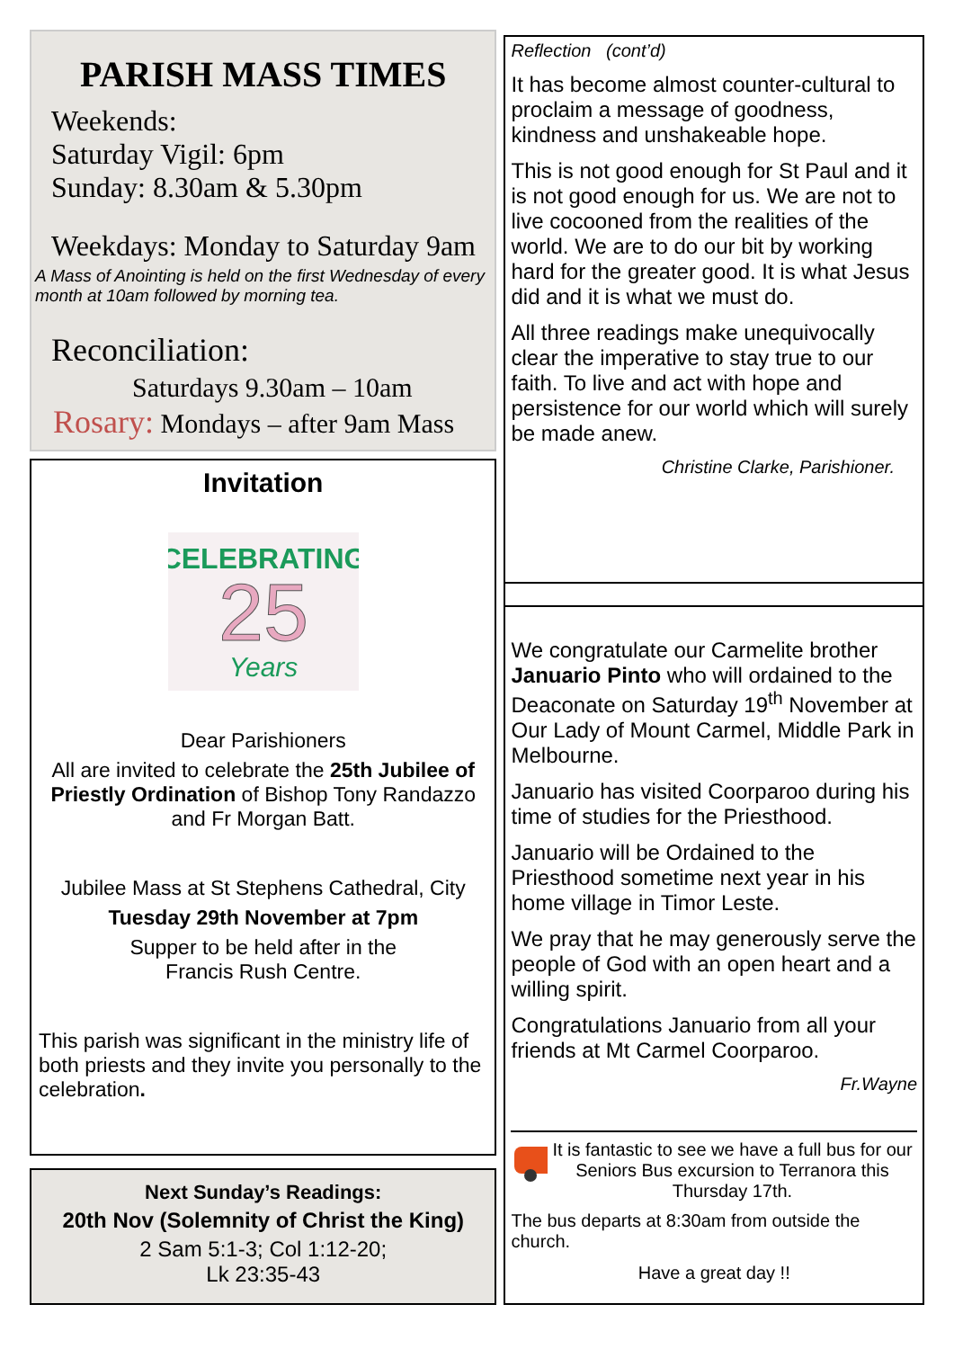PARISH MASS TIMES
Weekends:
Saturday Vigil: 6pm
Sunday: 8.30am & 5.30pm
Weekdays: Monday to Saturday 9am
A Mass of Anointing is held on the first Wednesday of every month at 10am followed by morning tea.
Reconciliation:
Saturdays 9.30am – 10am
Rosary: Mondays – after 9am Mass
Invitation
CELEBRATING
25
Years
Dear Parishioners
All are invited to celebrate the 25th Jubilee of Priestly Ordination of Bishop Tony Randazzo and Fr Morgan Batt.
Jubilee Mass at St Stephens Cathedral, City
Tuesday 29th November at 7pm
Supper to be held after in the
Francis Rush Centre.
This parish was significant in the ministry life of both priests and they invite you personally to the celebration.
Next Sunday’s Readings:
20th Nov (Solemnity of Christ the King)
2 Sam 5:1-3; Col 1:12-20;
Lk 23:35-43
Reflection (cont’d)
It has become almost counter-cultural to proclaim a message of goodness, kindness and unshakeable hope.
This is not good enough for St Paul and it is not good enough for us. We are not to live cocooned from the realities of the world. We are to do our bit by working hard for the greater good. It is what Jesus did and it is what we must do.
All three readings make unequivocally clear the imperative to stay true to our faith. To live and act with hope and persistence for our world which will surely be made anew.
Christine Clarke, Parishioner.
We congratulate our Carmelite brother Januario Pinto who will ordained to the Deaconate on Saturday 19<sup>th</sup> November at Our Lady of Mount Carmel, Middle Park in Melbourne.
Januario has visited Coorparoo during his time of studies for the Priesthood.
Januario will be Ordained to the Priesthood sometime next year in his home village in Timor Leste.
We pray that he may generously serve the people of God with an open heart and a willing spirit.
Congratulations Januario from all your friends at Mt Carmel Coorparoo.
Fr.Wayne
It is fantastic to see we have a full bus for our Seniors Bus excursion to Terranora this Thursday 17th.
The bus departs at 8:30am from outside the church.
Have a great day !!